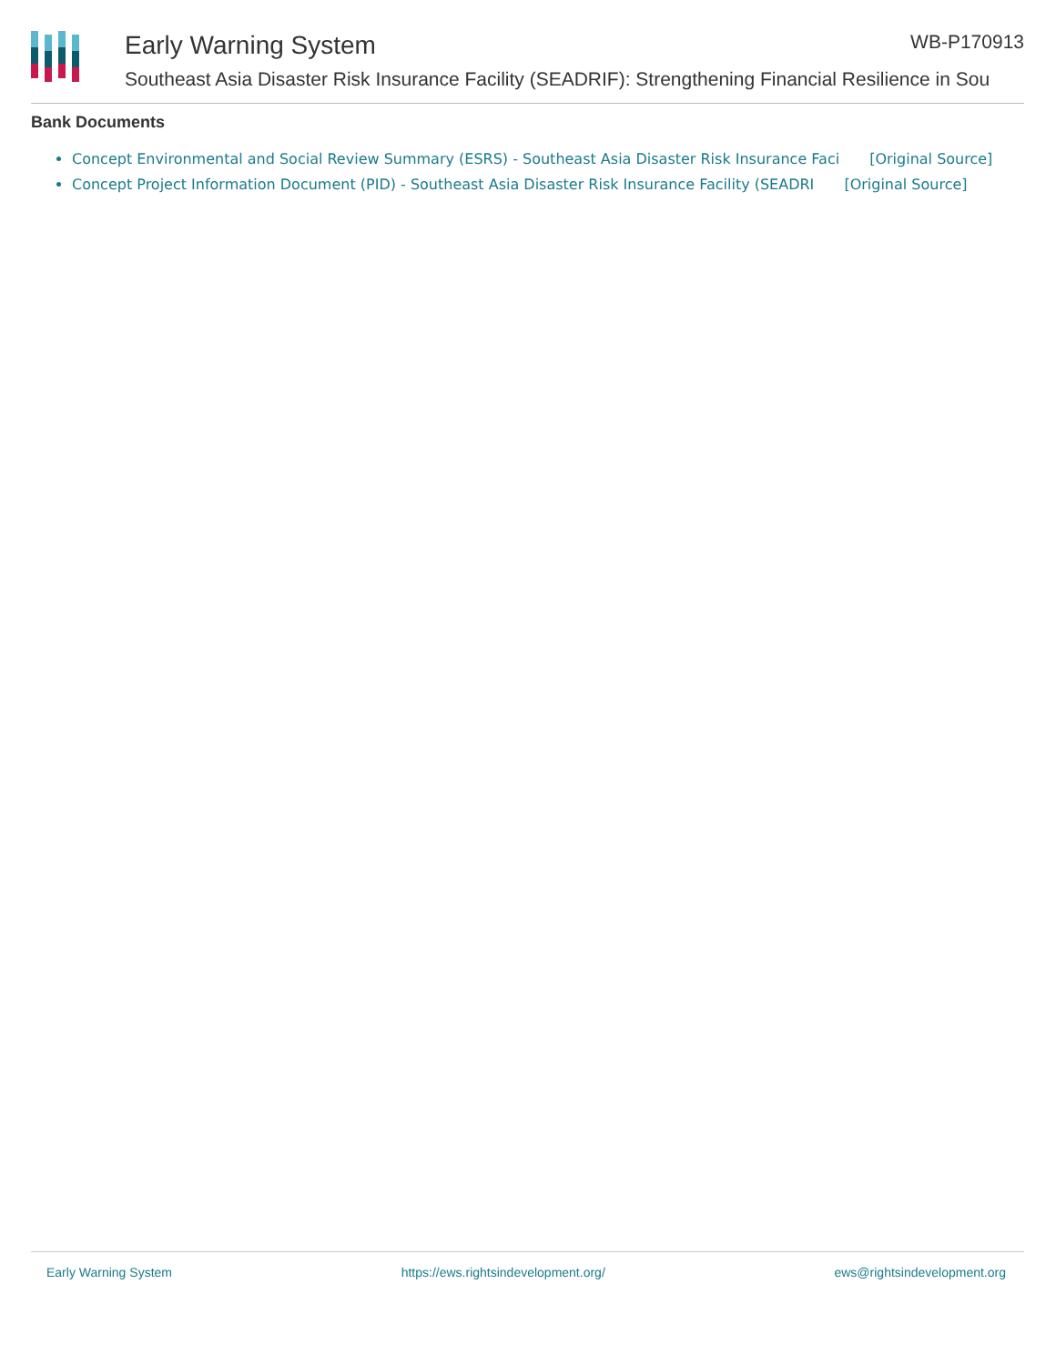Early Warning System WB-P170913
Southeast Asia Disaster Risk Insurance Facility (SEADRIF): Strengthening Financial Resilience in Sou
Bank Documents
Concept Environmental and Social Review Summary (ESRS) - Southeast Asia Disaster Risk Insurance Faci [Original Source]
Concept Project Information Document (PID) - Southeast Asia Disaster Risk Insurance Facility (SEADRI [Original Source]
Early Warning System https://ews.rightsindevelopment.org/ ews@rightsindevelopment.org